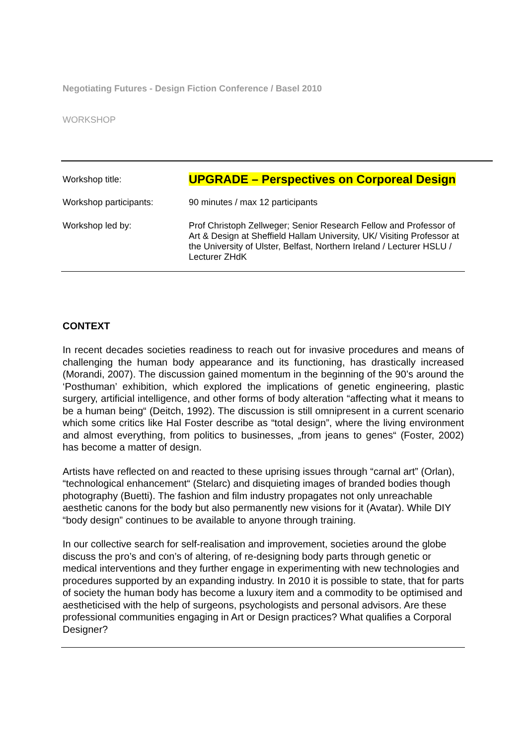Negotiating Futures - Design Fiction Conference / Basel 2010
WORKSHOP
| Workshop title: | UPGRADE – Perspectives on Corporeal Design |
| Workshop participants: | 90 minutes / max 12 participants |
| Workshop led by: | Prof Christoph Zellweger; Senior Research Fellow and Professor of Art & Design at Sheffield Hallam University, UK/ Visiting Professor at the University of Ulster, Belfast, Northern Ireland / Lecturer HSLU / Lecturer ZHdK |
CONTEXT
In recent decades societies readiness to reach out for invasive procedures and means of challenging the human body appearance and its functioning, has drastically increased (Morandi, 2007). The discussion gained momentum in the beginning of the 90’s around the ‘Posthuman’ exhibition, which explored the implications of genetic engineering, plastic surgery, artificial intelligence, and other forms of body alteration “affecting what it means to be a human being“ (Deitch, 1992). The discussion is still omnipresent in a current scenario which some critics like Hal Foster describe as “total design”, where the living environment and almost everything, from politics to businesses, „from jeans to genes“ (Foster, 2002) has become a matter of design.
Artists have reflected on and reacted to these uprising issues through “carnal art” (Orlan), “technological enhancement“ (Stelarc) and disquieting images of branded bodies though photography (Buetti). The fashion and film industry propagates not only unreachable aesthetic canons for the body but also permanently new visions for it (Avatar). While DIY “body design” continues to be available to anyone through training.
In our collective search for self-realisation and improvement, societies around the globe discuss the pro’s and con’s of altering, of re-designing body parts through genetic or medical interventions and they further engage in experimenting with new technologies and procedures supported by an expanding industry. In 2010 it is possible to state, that for parts of society the human body has become a luxury item and a commodity to be optimised and aestheticised with the help of surgeons, psychologists and personal advisors. Are these professional communities engaging in Art or Design practices? What qualifies a Corporal Designer?